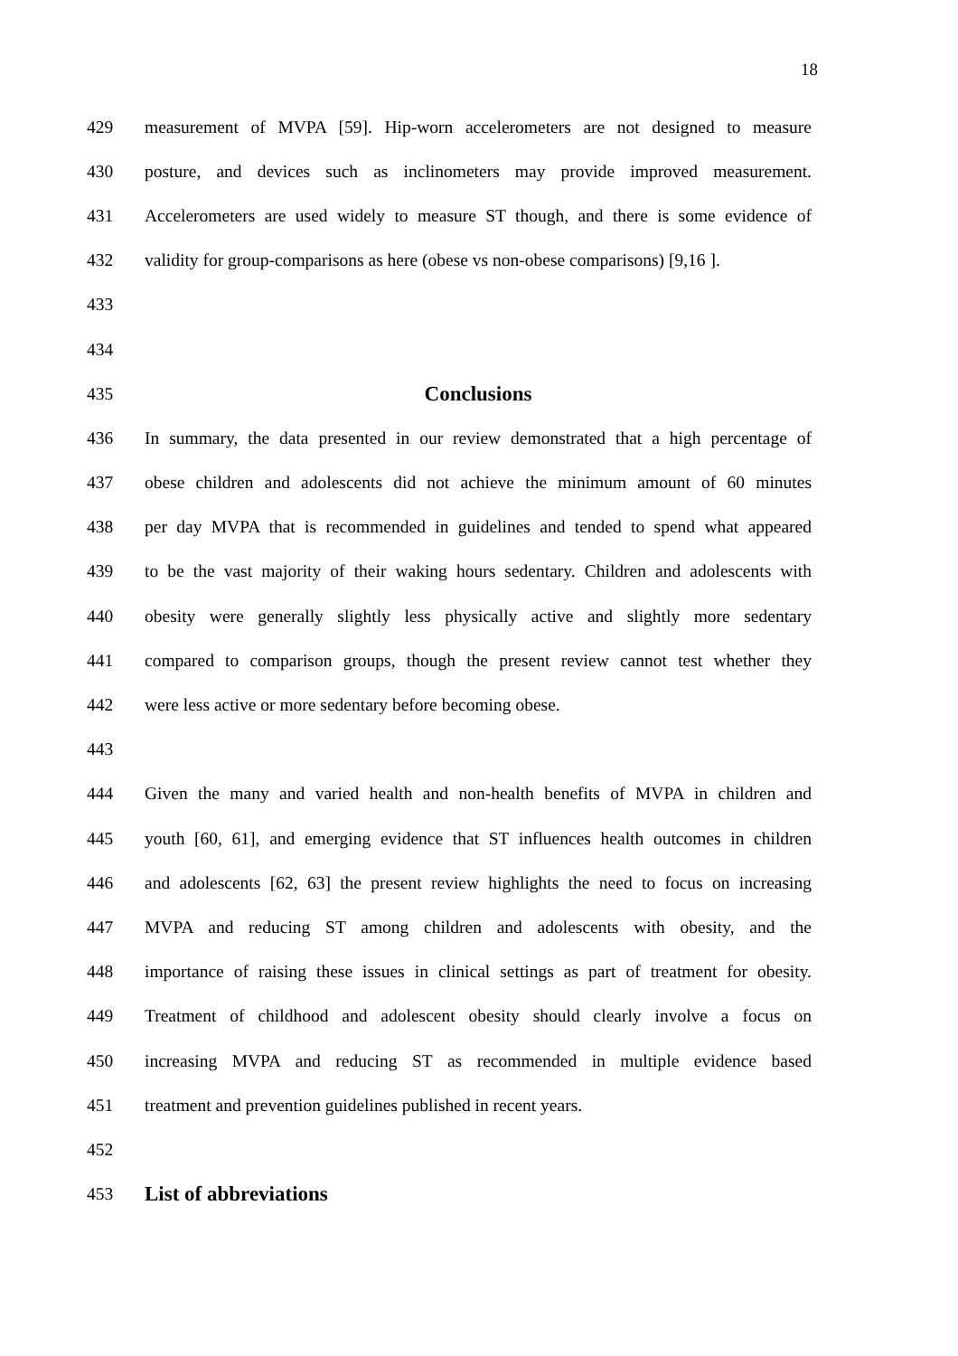18
429 measurement of MVPA [59]. Hip-worn accelerometers are not designed to measure
430 posture, and devices such as inclinometers may provide improved measurement.
431 Accelerometers are used widely to measure ST though, and there is some evidence of
432 validity for group-comparisons as here (obese vs non-obese comparisons) [9,16 ].
433
434
435 Conclusions
436 In summary, the data presented in our review demonstrated that a high percentage of
437 obese children and adolescents did not achieve the minimum amount of 60 minutes
438 per day MVPA that is recommended in guidelines and tended to spend what appeared
439 to be the vast majority of their waking hours sedentary. Children and adolescents with
440 obesity were generally slightly less physically active and slightly more sedentary
441 compared to comparison groups, though the present review cannot test whether they
442 were less active or more sedentary before becoming obese.
443
444 Given the many and varied health and non-health benefits of MVPA in children and
445 youth [60, 61], and emerging evidence that ST influences health outcomes in children
446 and adolescents [62, 63] the present review highlights the need to focus on increasing
447 MVPA and reducing ST among children and adolescents with obesity, and the
448 importance of raising these issues in clinical settings as part of treatment for obesity.
449 Treatment of childhood and adolescent obesity should clearly involve a focus on
450 increasing MVPA and reducing ST as recommended in multiple evidence based
451 treatment and prevention guidelines published in recent years.
452
453 List of abbreviations